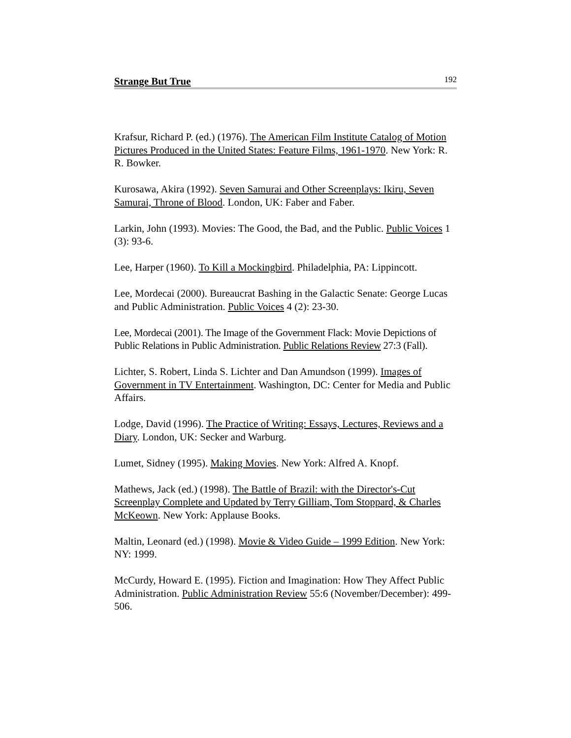Strange But True 192
Krafsur, Richard P. (ed.) (1976). The American Film Institute Catalog of Motion Pictures Produced in the United States: Feature Films, 1961-1970. New York: R. R. Bowker.
Kurosawa, Akira (1992). Seven Samurai and Other Screenplays: Ikiru, Seven Samurai, Throne of Blood. London, UK: Faber and Faber.
Larkin, John (1993). Movies: The Good, the Bad, and the Public. Public Voices 1 (3): 93-6.
Lee, Harper (1960). To Kill a Mockingbird. Philadelphia, PA: Lippincott.
Lee, Mordecai (2000). Bureaucrat Bashing in the Galactic Senate: George Lucas and Public Administration. Public Voices 4 (2): 23-30.
Lee, Mordecai (2001). The Image of the Government Flack: Movie Depictions of Public Relations in Public Administration. Public Relations Review 27:3 (Fall).
Lichter, S. Robert, Linda S. Lichter and Dan Amundson (1999). Images of Government in TV Entertainment. Washington, DC: Center for Media and Public Affairs.
Lodge, David (1996). The Practice of Writing: Essays, Lectures, Reviews and a Diary. London, UK: Secker and Warburg.
Lumet, Sidney (1995). Making Movies. New York: Alfred A. Knopf.
Mathews, Jack (ed.) (1998). The Battle of Brazil: with the Director's-Cut Screenplay Complete and Updated by Terry Gilliam, Tom Stoppard, & Charles McKeown. New York: Applause Books.
Maltin, Leonard (ed.) (1998). Movie & Video Guide – 1999 Edition. New York: NY: 1999.
McCurdy, Howard E. (1995). Fiction and Imagination: How They Affect Public Administration. Public Administration Review 55:6 (November/December): 499-506.